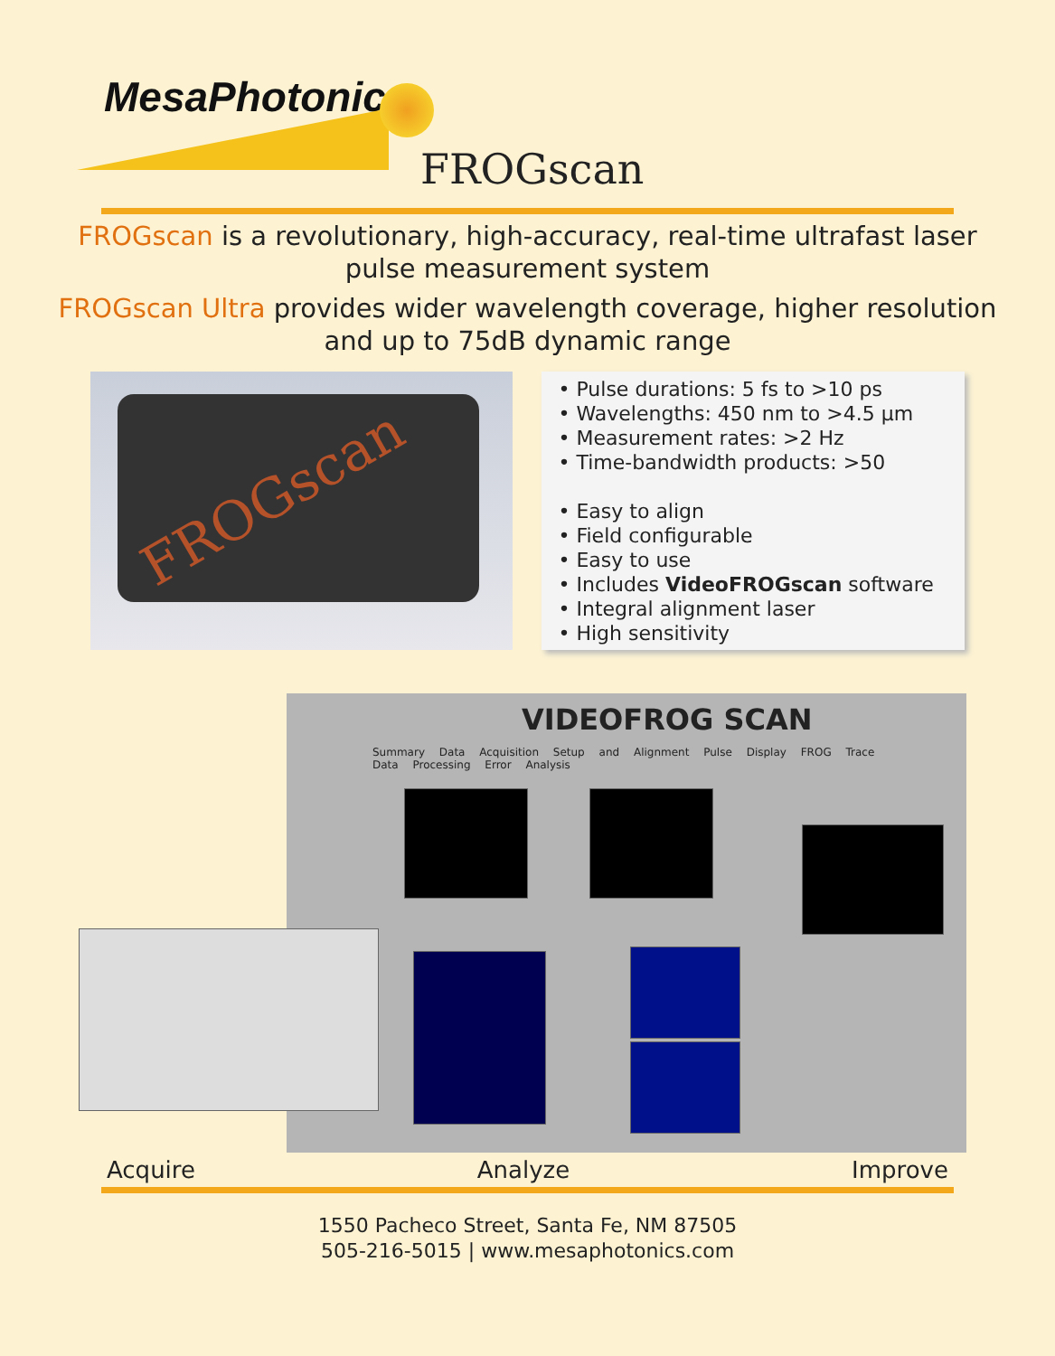MesaPhotonics
FROGscan
FROGscan is a revolutionary, high-accuracy, real-time ultrafast laser pulse measurement system
FROGscan Ultra provides wider wavelength coverage, higher resolution and up to 75dB dynamic range
FROGscan
• Pulse durations: 5 fs to >10 ps
• Wavelengths: 450 nm to >4.5 μm
• Measurement rates: >2 Hz
• Time-bandwidth products: >50
• Easy to align
• Field configurable
• Easy to use
• Includes VideoFROGscan software
• Integral alignment laser
• High sensitivity
VIDEOFROG SCAN
Summary Data Acquisition Setup and Alignment Pulse Display FROG Trace Data Processing Error Analysis
Acquire Analyze Improve
1550 Pacheco Street, Santa Fe, NM 87505
505-216-5015 | www.mesaphotonics.com